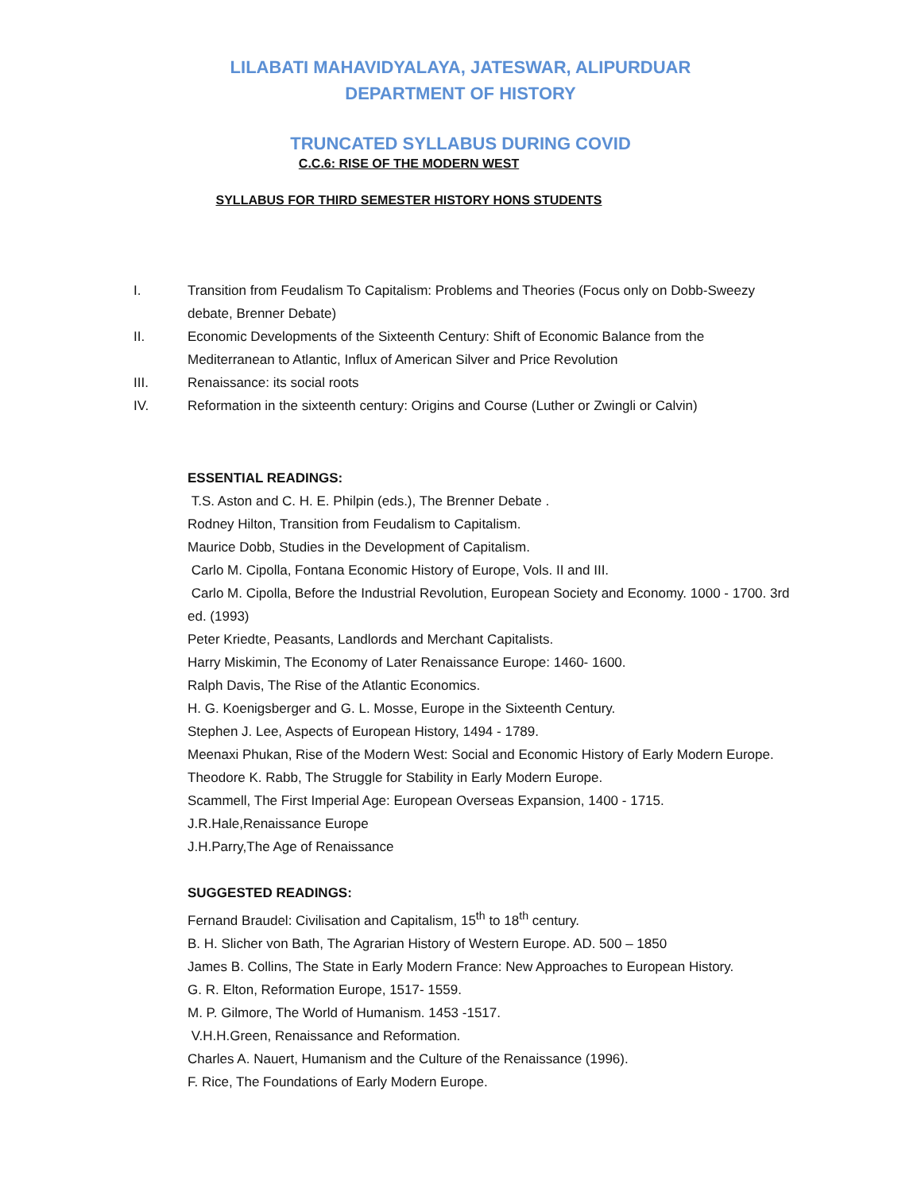LILABATI MAHAVIDYALAYA, JATESWAR, ALIPURDUAR
DEPARTMENT OF HISTORY
TRUNCATED SYLLABUS DURING COVID
C.C.6: RISE OF THE MODERN WEST
SYLLABUS FOR THIRD SEMESTER HISTORY HONS STUDENTS
I. Transition from Feudalism To Capitalism: Problems and Theories (Focus only on Dobb-Sweezy debate, Brenner Debate)
II. Economic Developments of the Sixteenth Century: Shift of Economic Balance from the Mediterranean to Atlantic, Influx of American Silver and Price Revolution
III. Renaissance: its social roots
IV. Reformation in the sixteenth century: Origins and Course (Luther or Zwingli or Calvin)
ESSENTIAL READINGS:
T.S. Aston and C. H. E. Philpin (eds.), The Brenner Debate .
Rodney Hilton, Transition from Feudalism to Capitalism.
Maurice Dobb, Studies in the Development of Capitalism.
Carlo M. Cipolla, Fontana Economic History of Europe, Vols. II and III.
Carlo M. Cipolla, Before the Industrial Revolution, European Society and Economy. 1000 - 1700. 3rd ed. (1993)
Peter Kriedte, Peasants, Landlords and Merchant Capitalists.
Harry Miskimin, The Economy of Later Renaissance Europe: 1460- 1600.
Ralph Davis, The Rise of the Atlantic Economics.
H. G. Koenigsberger and G. L. Mosse, Europe in the Sixteenth Century.
Stephen J. Lee, Aspects of European History, 1494 - 1789.
Meenaxi Phukan, Rise of the Modern West: Social and Economic History of Early Modern Europe.
Theodore K. Rabb, The Struggle for Stability in Early Modern Europe.
Scammell, The First Imperial Age: European Overseas Expansion, 1400 - 1715.
J.R.Hale,Renaissance Europe
J.H.Parry,The Age of Renaissance
SUGGESTED READINGS:
Fernand Braudel: Civilisation and Capitalism, 15<sup>th</sup> to 18<sup>th</sup> century.
B. H. Slicher von Bath, The Agrarian History of Western Europe. AD. 500 – 1850
James B. Collins, The State in Early Modern France: New Approaches to European History.
G. R. Elton, Reformation Europe, 1517- 1559.
M. P. Gilmore, The World of Humanism. 1453 -1517.
V.H.H.Green, Renaissance and Reformation.
Charles A. Nauert, Humanism and the Culture of the Renaissance (1996).
F. Rice, The Foundations of Early Modern Europe.